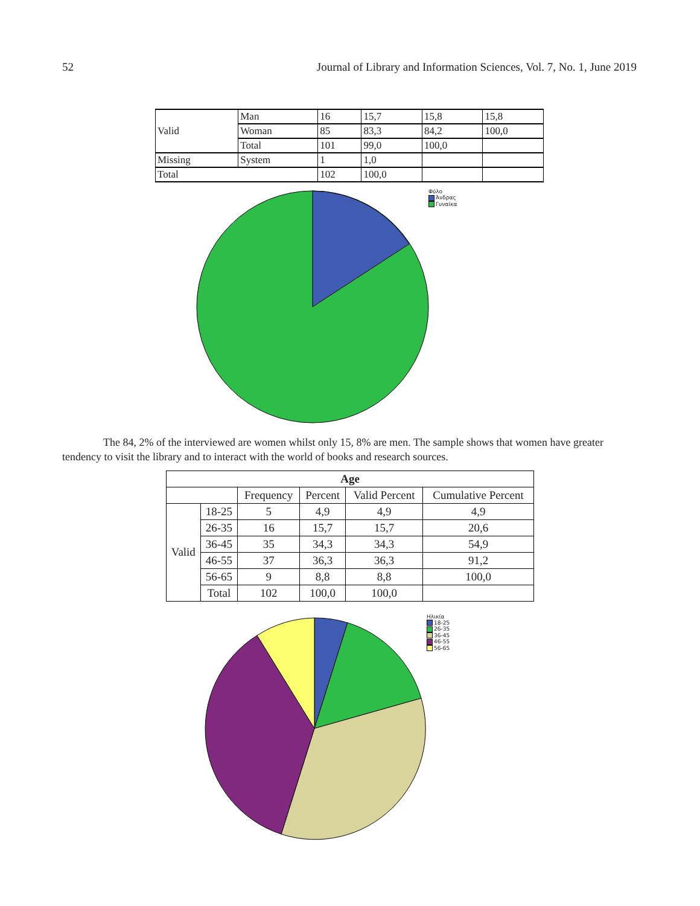52 Journal of Library and Information Sciences, Vol. 7, No. 1, June 2019
| Valid | Man | 16 | 15,7 | 15,8 | 15,8 |
| | Woman | 85 | 83,3 | 84,2 | 100,0 |
| | Total | 101 | 99,0 | 100,0 | |
| Missing | System | 1 | 1,0 | | |
| Total | | 102 | 100,0 | | |
Φύλο
Άνδρας
Γυναίκα
The 84, 2% of the interviewed are women whilst only 15, 8% are men. The sample shows that women have greater tendency to visit the library and to interact with the world of books and research sources.
| Age | | | | | |
| --- | --- | --- | --- | --- | --- |
| | | Frequency | Percent | Valid Percent | Cumulative Percent |
| Valid | 18-25 | 5 | 4,9 | 4,9 | 4,9 |
| | 26-35 | 16 | 15,7 | 15,7 | 20,6 |
| | 36-45 | 35 | 34,3 | 34,3 | 54,9 |
| | 46-55 | 37 | 36,3 | 36,3 | 91,2 |
| | 56-65 | 9 | 8,8 | 8,8 | 100,0 |
| | Total | 102 | 100,0 | 100,0 | |
Ηλικία
18-25
26-35
36-45
46-55
56-65